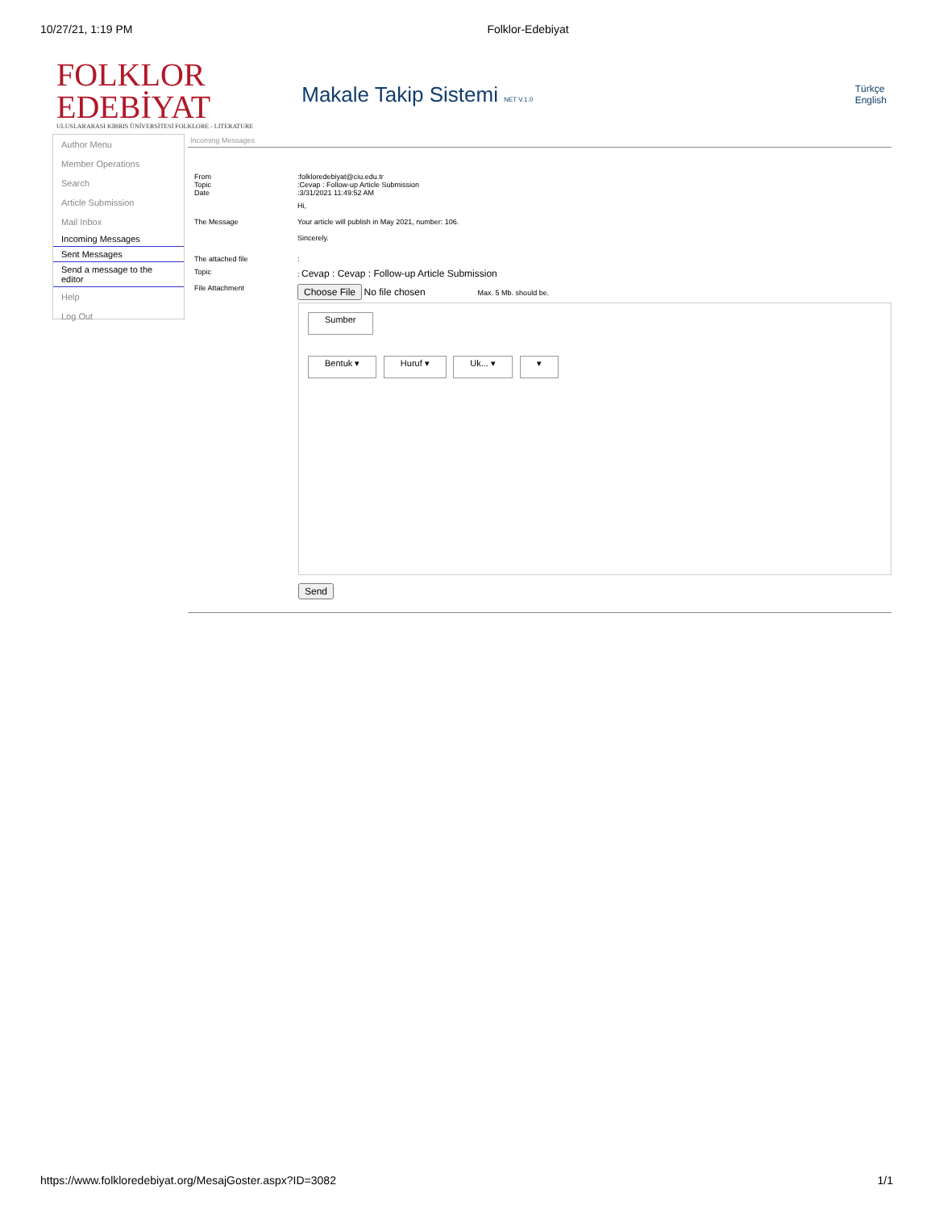10/27/21, 1:19 PM Folklor-Edebiyat
FOLKLOR
EDEBİYAT
ULUSLARARASI KIBRIS ÜNİVERSİTESİ FOLKLORE - LITERATURE
Makale Takip Sistemi NET V.1.0
Türkçe
English
Author Menu
Member Operations
Search
Article Submission
Mail Inbox
Incoming Messages
Sent Messages
Send a message to the editor
Help
Log Out
Incoming Messages
| From Topic Date | :folkloredebiyat@ciu.edu.tr :Cevap : Follow-up Article Submission :3/31/2021 11:49:52 AM |
| The Message | Hi, Your article will publish in May 2021, number: 106. Sincerely. |
| The attached file | : |
| Topic | : Cevap : Cevap : Follow-up Article Submission |
| File Attachment | Choose File No file chosen Max. 5 Mb. should be. |
Sumber
Bentuk ▾ Huruf ▾ Uk... ▾ ▾
Send
https://www.folkloredebiyat.org/MesajGoster.aspx?ID=3082 1/1